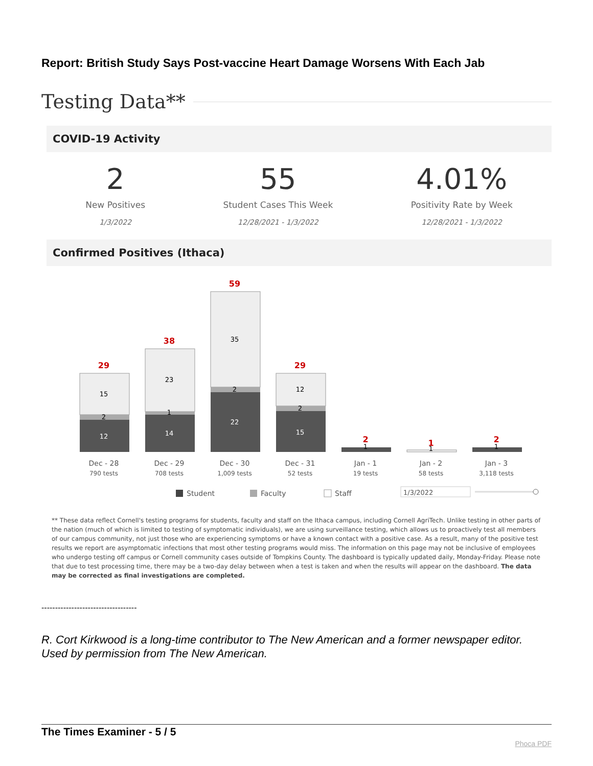Report: British Study Says Post-vaccine Heart Damage Worsens With Each Jab
Testing Data**
COVID-19 Activity
2
New Positives
1/3/2022
55
Student Cases This Week
12/28/2021 - 1/3/2022
4.01%
Positivity Rate by Week
12/28/2021 - 1/3/2022
Confirmed Positives (Ithaca)
29
15
2
12
38
23
1
14
59
35
2
22
29
12
2
15
2
1
1
1
2
1
Dec - 28
Dec - 29
Dec - 30
Dec - 31
Jan - 1
Jan - 2
Jan - 3
790 tests
708 tests
1,009 tests
52 tests
19 tests
58 tests
3,118 tests
Student
Faculty
Staff
1/3/2022
** These data reflect Cornell's testing programs for students, faculty and staff on the Ithaca campus, including Cornell AgriTech. Unlike testing in other parts of the nation (much of which is limited to testing of symptomatic individuals), we are using surveillance testing, which allows us to proactively test all members of our campus community, not just those who are experiencing symptoms or have a known contact with a positive case. As a result, many of the positive test results we report are asymptomatic infections that most other testing programs would miss. The information on this page may not be inclusive of employees who undergo testing off campus or Cornell community cases outside of Tompkins County. The dashboard is typically updated daily, Monday-Friday. Please note that due to test processing time, there may be a two-day delay between when a test is taken and when the results will appear on the dashboard. The data may be corrected as final investigations are completed.
-----------------------------------
R. Cort Kirkwood is a long-time contributor to The New American and a former newspaper editor. Used by permission from The New American.
The Times Examiner - 5 / 5
Phoca PDF